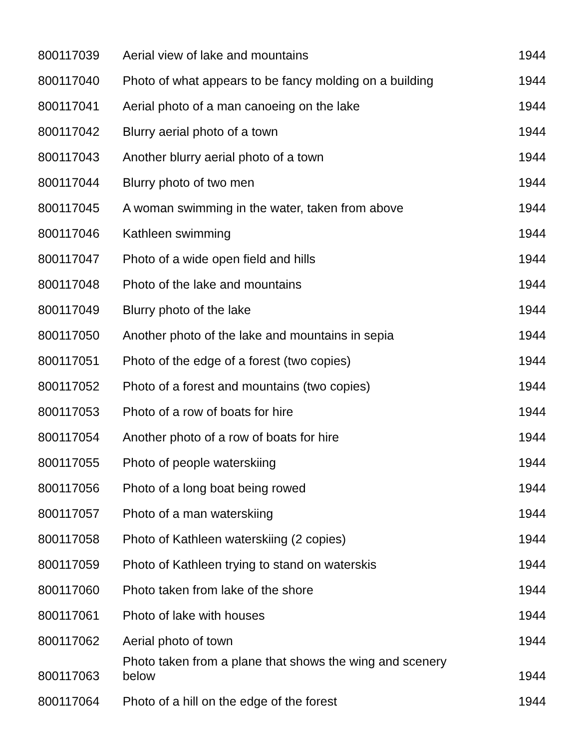| 800117039 | Aerial view of lake and mountains | 1944 |
| 800117040 | Photo of what appears to be fancy molding on a building | 1944 |
| 800117041 | Aerial photo of a man canoeing on the lake | 1944 |
| 800117042 | Blurry aerial photo of a town | 1944 |
| 800117043 | Another blurry aerial photo of a town | 1944 |
| 800117044 | Blurry photo of two men | 1944 |
| 800117045 | A woman swimming in the water, taken from above | 1944 |
| 800117046 | Kathleen swimming | 1944 |
| 800117047 | Photo of a wide open field and hills | 1944 |
| 800117048 | Photo of the lake and mountains | 1944 |
| 800117049 | Blurry photo of the lake | 1944 |
| 800117050 | Another photo of the lake and mountains in sepia | 1944 |
| 800117051 | Photo of the edge of a forest (two copies) | 1944 |
| 800117052 | Photo of a forest and mountains (two copies) | 1944 |
| 800117053 | Photo of a row of boats for hire | 1944 |
| 800117054 | Another photo of a row of boats for hire | 1944 |
| 800117055 | Photo of people waterskiing | 1944 |
| 800117056 | Photo of a long boat being rowed | 1944 |
| 800117057 | Photo of a man waterskiing | 1944 |
| 800117058 | Photo of Kathleen waterskiing (2 copies) | 1944 |
| 800117059 | Photo of Kathleen trying to stand on waterskis | 1944 |
| 800117060 | Photo taken from lake of the shore | 1944 |
| 800117061 | Photo of lake with houses | 1944 |
| 800117062 | Aerial photo of town | 1944 |
| 800117063 | Photo taken from a plane that shows the wing and scenery below | 1944 |
| 800117064 | Photo of a hill on the edge of the forest | 1944 |